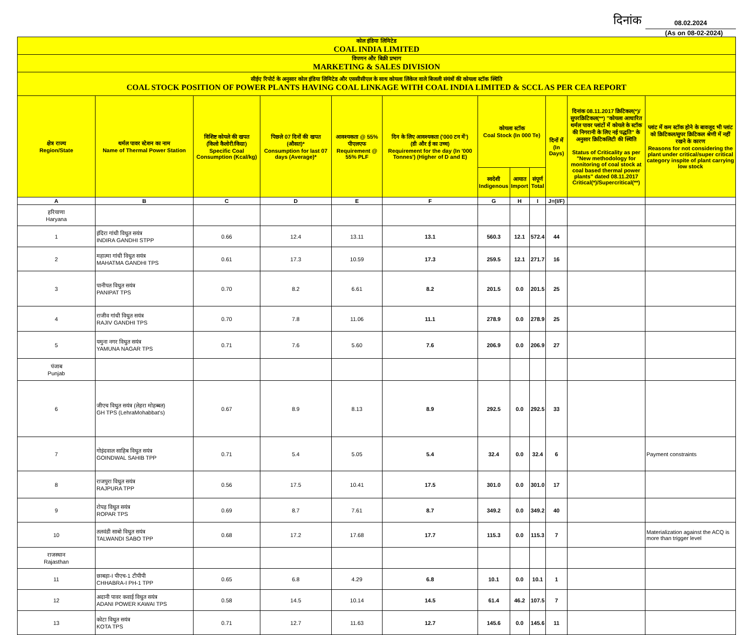दिनांक 08.02.2024
(As on 08-02-2024)
| कोल इंडिया लिमिटेड COAL INDIA LIMITED | | | | | | | | | | | |
| विपणन और बिक्री प्रभाग MARKETING & SALES DIVISION | | | | | | | | | | | |
| सीईए रिपोर्ट के अनुसार कोल इंडिया लिमिटेड और एससीसीएल के साथ कोयला लिंकेज वाले बिजली संयंत्रों की कोयला स्टॉक स्थिति COAL STOCK POSITION OF POWER PLANTS HAVING COAL LINKAGE WITH COAL INDIA LIMITED & SCCL AS PER CEA REPORT | | | | | | | | | | | |
| क्षेत्र राज्य Region/State | थर्मल पावर स्टेशन का नाम Name of Thermal Power Station | विशिष्ट कोयले की खपत (किलो कैलोरी/किग्रा) Specific Coal Consumption (Kcal/kg) | पिछले 07 दिनों की खपत (औसत)* Consumption for last 07 days (Average)* | आवश्यकता @ 55% पीएलएफ Requirement @ 55% PLF | दिन के लिए आवश्यकता ('000 टन में') (डी और ई का उच्च) Requirement for the day (In '000 Tonnes') (Higher of D and E) | कोयला स्टॉक Coal Stock (In 000 Te) | | | दिनों में (In Days) | दिनांक 08.11.2017 क्रिटिकल(*)/सुपरक्रिटिकल(**) "कोयला आधारित थर्मल पावर प्लांटों में कोयले के स्टॉक की निगरानी के लिए नई पद्धति" के अनुसार क्रिटिकलिटी की स्थिति Status of Criticality as per "New methodology for monitoring of coal stock at coal based thermal power plants" dated 08.11.2017 Critical(*)/Supercritical(**) | प्लांट में कम स्टॉक होने के बावजूद भी प्लांट को क्रिटिकल/सुपर क्रिटिकल श्रेणी में नहीं रखने के कारण Reasons for not considering the plant under critical/super critical category inspite of plant carrying low stock |
| | | | | | | स्वदेशी Indigenous | आयात Import | संपूर्ण Total | | | |
| A | B | C | D | E | F | G | H | I | J=(I/F) | | |
| हरियाणा Haryana | | | | | | | | | | | |
| 1 | इंदिरा गांधी विधुत सयंत्र INDIRA GANDHI STPP | 0.66 | 12.4 | 13.11 | 13.1 | 560.3 | 12.1 | 572.4 | 44 | | |
| 2 | महात्मा गांधी विधुत सयंत्र MAHATMA GANDHI TPS | 0.61 | 17.3 | 10.59 | 17.3 | 259.5 | 12.1 | 271.7 | 16 | | |
| 3 | पानीपत विधुत सयंत्र PANIPAT TPS | 0.70 | 8.2 | 6.61 | 8.2 | 201.5 | 0.0 | 201.5 | 25 | | |
| 4 | राजीव गांधी विधुत सयंत्र RAJIV GANDHI TPS | 0.70 | 7.8 | 11.06 | 11.1 | 278.9 | 0.0 | 278.9 | 25 | | |
| 5 | यमुना नगर विधुत सयंत्र YAMUNA NAGAR TPS | 0.71 | 7.6 | 5.60 | 7.6 | 206.9 | 0.0 | 206.9 | 27 | | |
| पंजाब Punjab | | | | | | | | | | | |
| 6 | जीएच विधुत सयंत्र (लेहरा मोहब्बत) GH TPS (LehraMohabbat's) | 0.67 | 8.9 | 8.13 | 8.9 | 292.5 | 0.0 | 292.5 | 33 | | |
| 7 | गोइंदवाल साहिब विधुत सयंत्र GOINDWAL SAHIB TPP | 0.71 | 5.4 | 5.05 | 5.4 | 32.4 | 0.0 | 32.4 | 6 | | Payment constraints |
| 8 | राजपुरा विधुत सयंत्र RAJPURA TPP | 0.56 | 17.5 | 10.41 | 17.5 | 301.0 | 0.0 | 301.0 | 17 | | |
| 9 | रोपड़ विधुत सयंत्र ROPAR TPS | 0.69 | 8.7 | 7.61 | 8.7 | 349.2 | 0.0 | 349.2 | 40 | | |
| 10 | तलवंडी साबो विधुत सयंत्र TALWANDI SABO TPP | 0.68 | 17.2 | 17.68 | 17.7 | 115.3 | 0.0 | 115.3 | 7 | | Materialization against the ACQ is more than trigger level |
| राजस्थान Rajasthan | | | | | | | | | | | |
| 11 | छाबड़ा-I पीएच-1 टीपीपी CHHABRA-I PH-1 TPP | 0.65 | 6.8 | 4.29 | 6.8 | 10.1 | 0.0 | 10.1 | 1 | | |
| 12 | अदानी पावर कवाई विधुत सयंत्र ADANI POWER KAWAI TPS | 0.58 | 14.5 | 10.14 | 14.5 | 61.4 | 46.2 | 107.5 | 7 | | |
| 13 | कोटा विधुत सयंत्र KOTA TPS | 0.71 | 12.7 | 11.63 | 12.7 | 145.6 | 0.0 | 145.6 | 11 | | |